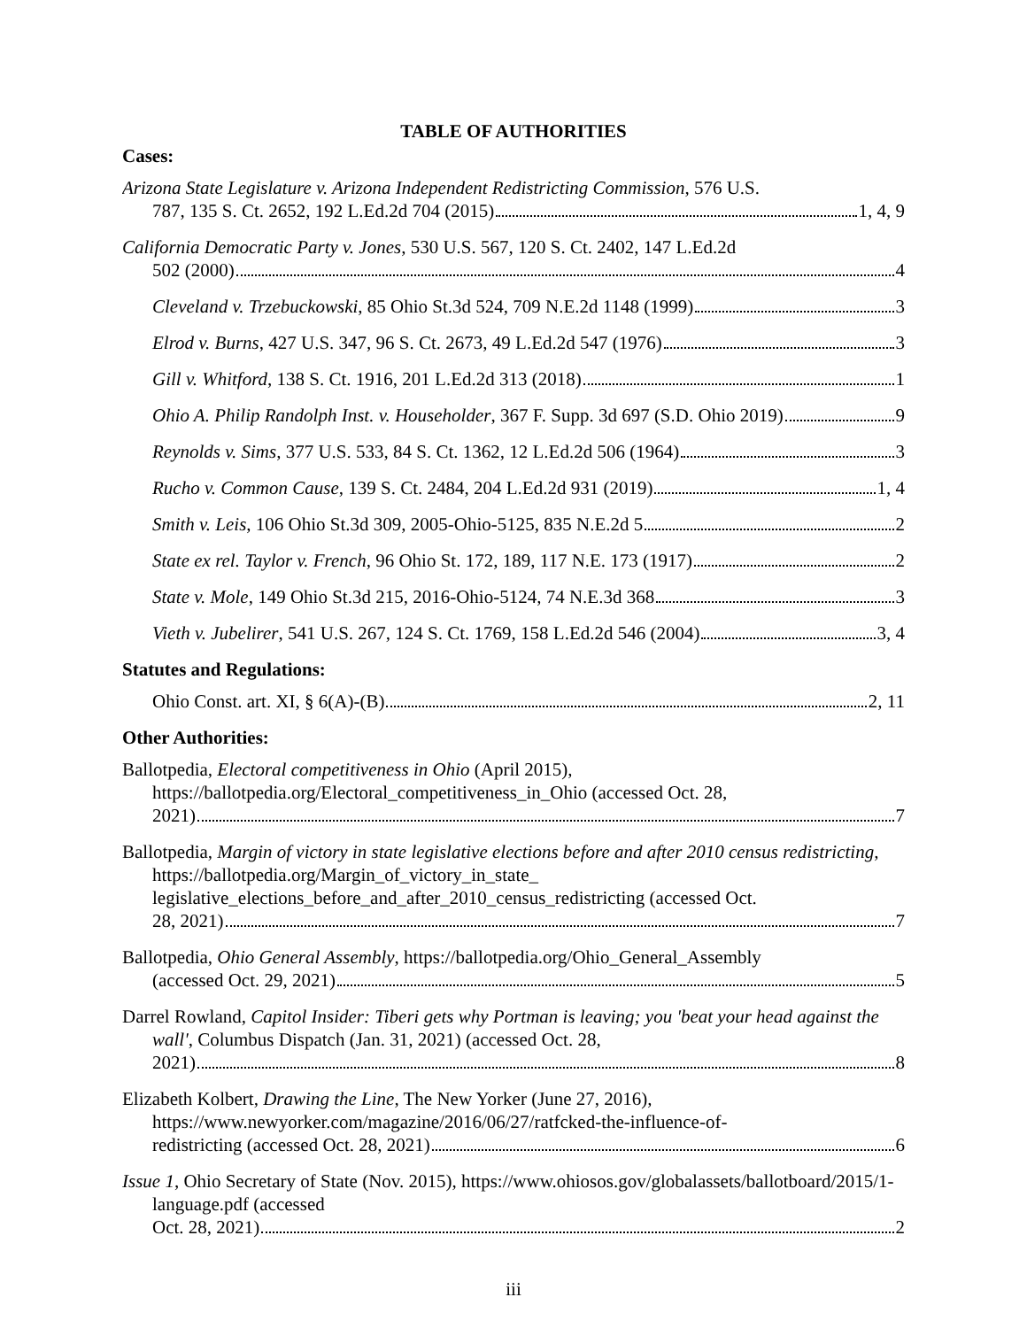TABLE OF AUTHORITIES
Cases:
Arizona State Legislature v. Arizona Independent Redistricting Commission, 576 U.S.
787, 135 S. Ct. 2652, 192 L.Ed.2d 704 (2015) 1, 4, 9
California Democratic Party v. Jones, 530 U.S. 567, 120 S. Ct. 2402, 147 L.Ed.2d
502 (2000) 4
Cleveland v. Trzebuckowski, 85 Ohio St.3d 524, 709 N.E.2d 1148 (1999) 3
Elrod v. Burns, 427 U.S. 347, 96 S. Ct. 2673, 49 L.Ed.2d 547 (1976) 3
Gill v. Whitford, 138 S. Ct. 1916, 201 L.Ed.2d 313 (2018) 1
Ohio A. Philip Randolph Inst. v. Householder, 367 F. Supp. 3d 697 (S.D. Ohio 2019) 9
Reynolds v. Sims, 377 U.S. 533, 84 S. Ct. 1362, 12 L.Ed.2d 506 (1964) 3
Rucho v. Common Cause, 139 S. Ct. 2484, 204 L.Ed.2d 931 (2019) 1, 4
Smith v. Leis, 106 Ohio St.3d 309, 2005-Ohio-5125, 835 N.E.2d 5 2
State ex rel. Taylor v. French, 96 Ohio St. 172, 189, 117 N.E. 173 (1917) 2
State v. Mole, 149 Ohio St.3d 215, 2016-Ohio-5124, 74 N.E.3d 368 3
Vieth v. Jubelirer, 541 U.S. 267, 124 S. Ct. 1769, 158 L.Ed.2d 546 (2004) 3, 4
Statutes and Regulations:
Ohio Const. art. XI, § 6(A)-(B) 2, 11
Other Authorities:
Ballotpedia, Electoral competitiveness in Ohio (April 2015), https://ballotpedia.org/Electoral_competitiveness_in_Ohio (accessed Oct. 28,
2021) 7
Ballotpedia, Margin of victory in state legislative elections before and after 2010 census redistricting, https://ballotpedia.org/Margin_of_victory_in_state_ legislative_elections_before_and_after_2010_census_redistricting (accessed Oct.
28, 2021) 7
Ballotpedia, Ohio General Assembly, https://ballotpedia.org/Ohio_General_Assembly
(accessed Oct. 29, 2021) 5
Darrel Rowland, Capitol Insider: Tiberi gets why Portman is leaving; you 'beat your head against the wall', Columbus Dispatch (Jan. 31, 2021) (accessed Oct. 28,
2021) 8
Elizabeth Kolbert, Drawing the Line, The New Yorker (June 27, 2016), https://www.newyorker.com/magazine/2016/06/27/ratfcked-the-influence-of-
redistricting (accessed Oct. 28, 2021) 6
Issue 1, Ohio Secretary of State (Nov. 2015), https://www.ohiosos.gov/globalassets/ballotboard/2015/1-language.pdf (accessed
Oct. 28, 2021) 2
iii